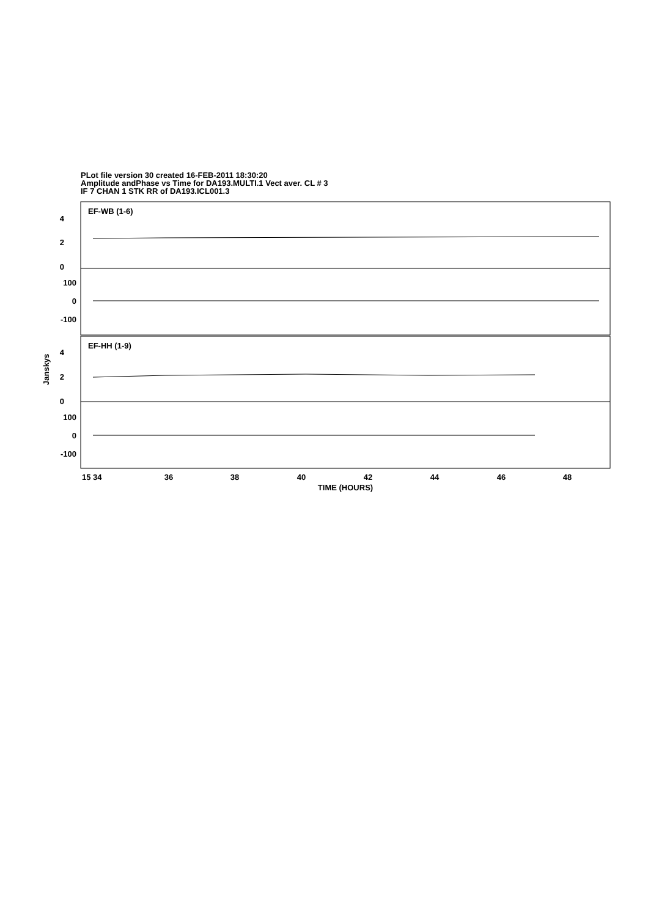PLot file version 30 created 16-FEB-2011 18:30:20
Amplitude andPhase vs Time for DA193.MULTI.1 Vect aver. CL # 3
IF 7 CHAN 1 STK RR of DA193.ICL001.3
EF-WB (1-6)
EF-HH (1-9)
4
2
0
100
0
-100
4
2
0
100
0
-100
Janskys
15 34
36
38
40
42
44
46
48
TIME (HOURS)